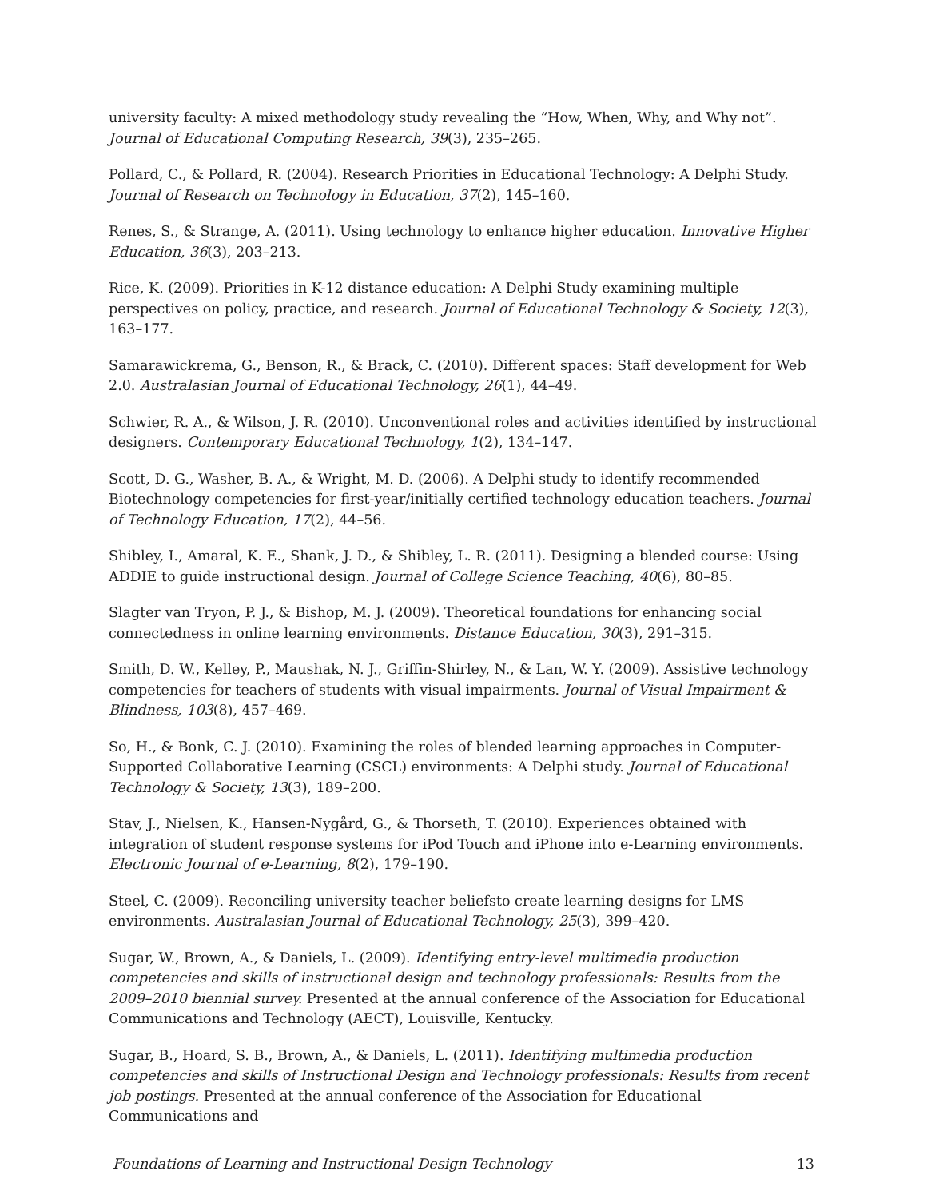university faculty: A mixed methodology study revealing the “How, When, Why, and Why not”. Journal of Educational Computing Research, 39(3), 235–265.
Pollard, C., & Pollard, R. (2004). Research Priorities in Educational Technology: A Delphi Study. Journal of Research on Technology in Education, 37(2), 145–160.
Renes, S., & Strange, A. (2011). Using technology to enhance higher education. Innovative Higher Education, 36(3), 203–213.
Rice, K. (2009). Priorities in K-12 distance education: A Delphi Study examining multiple perspectives on policy, practice, and research. Journal of Educational Technology & Society, 12(3), 163–177.
Samarawickrema, G., Benson, R., & Brack, C. (2010). Different spaces: Staff development for Web 2.0. Australasian Journal of Educational Technology, 26(1), 44–49.
Schwier, R. A., & Wilson, J. R. (2010). Unconventional roles and activities identified by instructional designers. Contemporary Educational Technology, 1(2), 134–147.
Scott, D. G., Washer, B. A., & Wright, M. D. (2006). A Delphi study to identify recommended Biotechnology competencies for first-year/initially certified technology education teachers. Journal of Technology Education, 17(2), 44–56.
Shibley, I., Amaral, K. E., Shank, J. D., & Shibley, L. R. (2011). Designing a blended course: Using ADDIE to guide instructional design. Journal of College Science Teaching, 40(6), 80–85.
Slagter van Tryon, P. J., & Bishop, M. J. (2009). Theoretical foundations for enhancing social connectedness in online learning environments. Distance Education, 30(3), 291–315.
Smith, D. W., Kelley, P., Maushak, N. J., Griffin-Shirley, N., & Lan, W. Y. (2009). Assistive technology competencies for teachers of students with visual impairments. Journal of Visual Impairment & Blindness, 103(8), 457–469.
So, H., & Bonk, C. J. (2010). Examining the roles of blended learning approaches in Computer-Supported Collaborative Learning (CSCL) environments: A Delphi study. Journal of Educational Technology & Society, 13(3), 189–200.
Stav, J., Nielsen, K., Hansen-Nygård, G., & Thorseth, T. (2010). Experiences obtained with integration of student response systems for iPod Touch and iPhone into e-Learning environments. Electronic Journal of e-Learning, 8(2), 179–190.
Steel, C. (2009). Reconciling university teacher beliefsto create learning designs for LMS environments. Australasian Journal of Educational Technology, 25(3), 399–420.
Sugar, W., Brown, A., & Daniels, L. (2009). Identifying entry-level multimedia production competencies and skills of instructional design and technology professionals: Results from the 2009–2010 biennial survey. Presented at the annual conference of the Association for Educational Communications and Technology (AECT), Louisville, Kentucky.
Sugar, B., Hoard, S. B., Brown, A., & Daniels, L. (2011). Identifying multimedia production competencies and skills of Instructional Design and Technology professionals: Results from recent job postings. Presented at the annual conference of the Association for Educational Communications and
Foundations of Learning and Instructional Design Technology 13